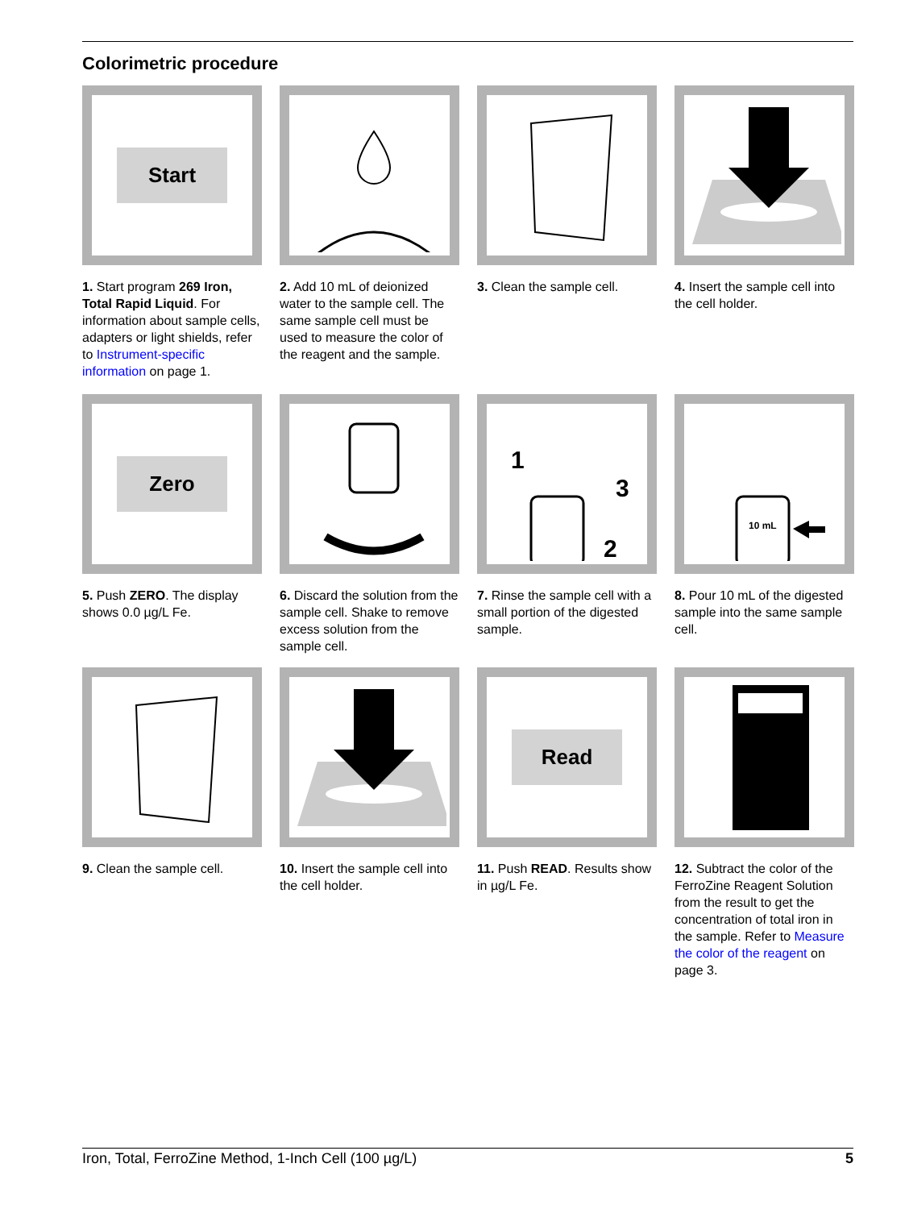Colorimetric procedure
Start
1. Start program 269 Iron, Total Rapid Liquid. For information about sample cells, adapters or light shields, refer to Instrument-specific information on page 1.
2. Add 10 mL of deionized water to the sample cell. The same sample cell must be used to measure the color of the reagent and the sample.
3. Clean the sample cell.
4. Insert the sample cell into the cell holder.
Zero
5. Push ZERO. The display shows 0.0 µg/L Fe.
6. Discard the solution from the sample cell. Shake to remove excess solution from the sample cell.
1
3
2
7. Rinse the sample cell with a small portion of the digested sample.
10 mL
8. Pour 10 mL of the digested sample into the same sample cell.
9. Clean the sample cell.
10. Insert the sample cell into the cell holder.
Read
11. Push READ. Results show in µg/L Fe.
12. Subtract the color of the FerroZine Reagent Solution from the result to get the concentration of total iron in the sample. Refer to Measure the color of the reagent on page 3.
Iron, Total, FerroZine Method, 1-Inch Cell (100 µg/L) 5